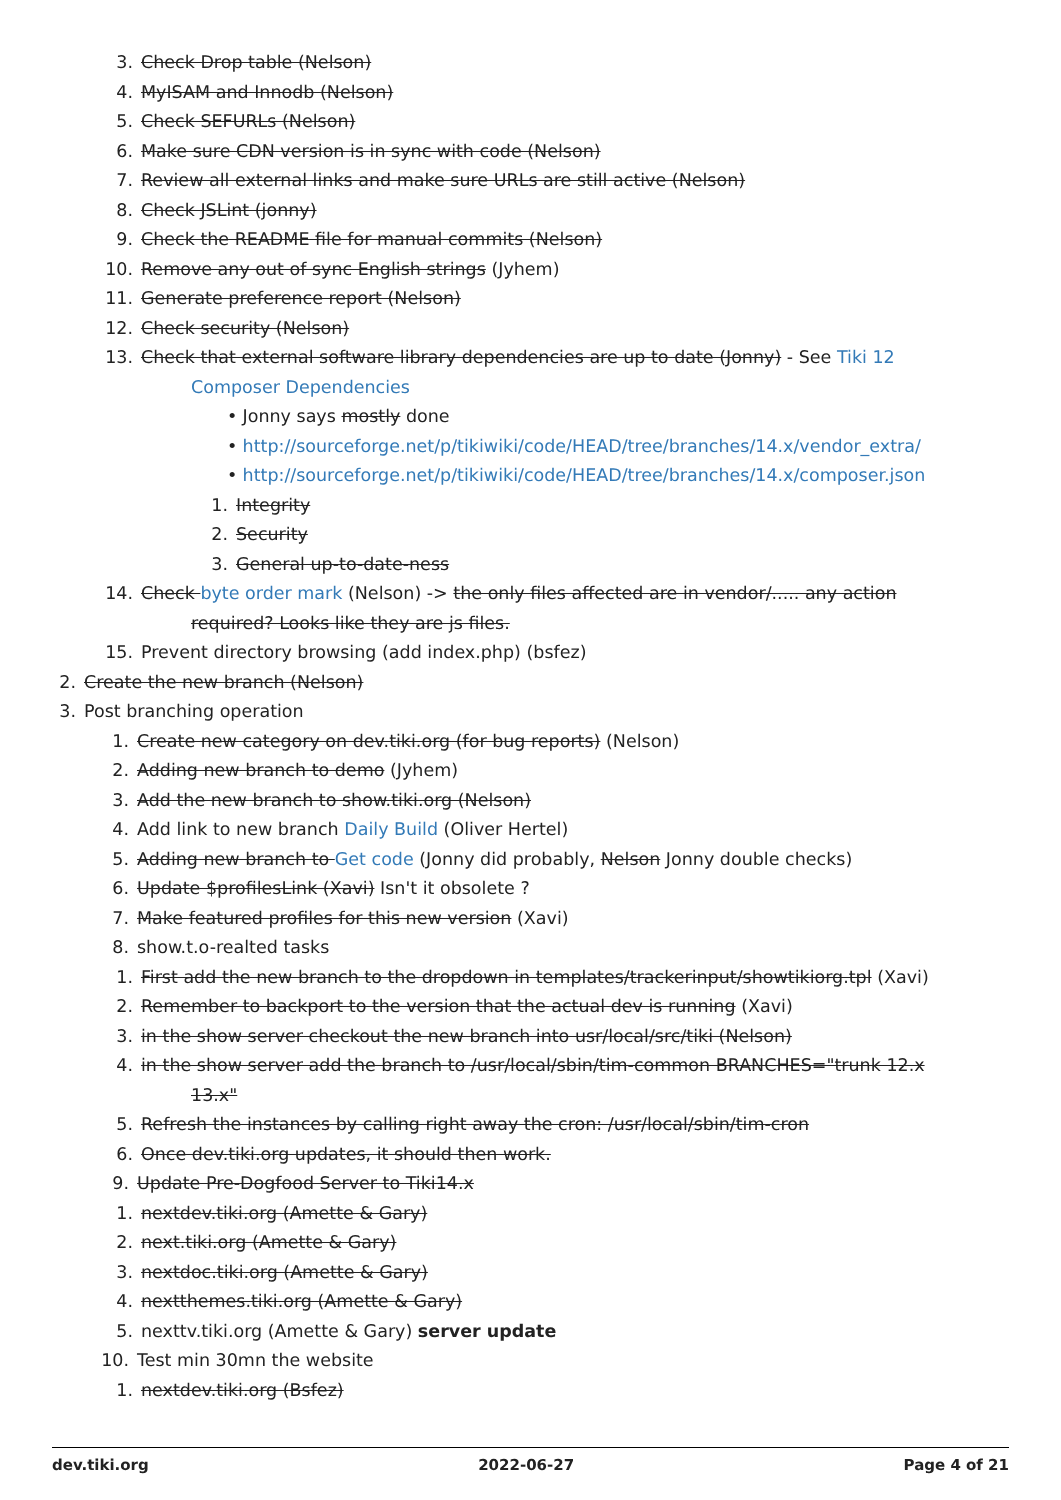3. Check Drop table (Nelson)
4. MyISAM and Innodb (Nelson)
5. Check SEFURLs (Nelson)
6. Make sure CDN version is in sync with code (Nelson)
7. Review all external links and make sure URLs are still active (Nelson)
8. Check JSLint (jonny)
9. Check the README file for manual commits (Nelson)
10. Remove any out of sync English strings (Jyhem)
11. Generate preference report (Nelson)
12. Check security (Nelson)
13. Check that external software library dependencies are up to date (Jonny) - See Tiki 12
Composer Dependencies
• Jonny says mostly done
• http://sourceforge.net/p/tikiwiki/code/HEAD/tree/branches/14.x/vendor_extra/
• http://sourceforge.net/p/tikiwiki/code/HEAD/tree/branches/14.x/composer.json
1. Integrity
2. Security
3. General up-to-date-ness
14. Check byte order mark (Nelson) -> the only files affected are in vendor/..... any action
required? Looks like they are js files.
15. Prevent directory browsing (add index.php) (bsfez)
2. Create the new branch (Nelson)
3. Post branching operation
1. Create new category on dev.tiki.org (for bug reports) (Nelson)
2. Adding new branch to demo (Jyhem)
3. Add the new branch to show.tiki.org (Nelson)
4. Add link to new branch Daily Build (Oliver Hertel)
5. Adding new branch to Get code (Jonny did probably, Nelson Jonny double checks)
6. Update $profilesLink (Xavi) Isn't it obsolete ?
7. Make featured profiles for this new version (Xavi)
8. show.t.o-realted tasks
1. First add the new branch to the dropdown in templates/trackerinput/showtikiorg.tpl (Xavi)
2. Remember to backport to the version that the actual dev is running (Xavi)
3. in the show server checkout the new branch into usr/local/src/tiki (Nelson)
4. in the show server add the branch to /usr/local/sbin/tim-common BRANCHES="trunk 12.x
13.x"
5. Refresh the instances by calling right away the cron: /usr/local/sbin/tim-cron
6. Once dev.tiki.org updates, it should then work.
9. Update Pre-Dogfood Server to Tiki14.x
1. nextdev.tiki.org (Amette & Gary)
2. next.tiki.org (Amette & Gary)
3. nextdoc.tiki.org (Amette & Gary)
4. nextthemes.tiki.org (Amette & Gary)
5. nexttv.tiki.org (Amette & Gary) server update
10. Test min 30mn the website
1. nextdev.tiki.org (Bsfez)
dev.tiki.org 2022-06-27 Page 4 of 21